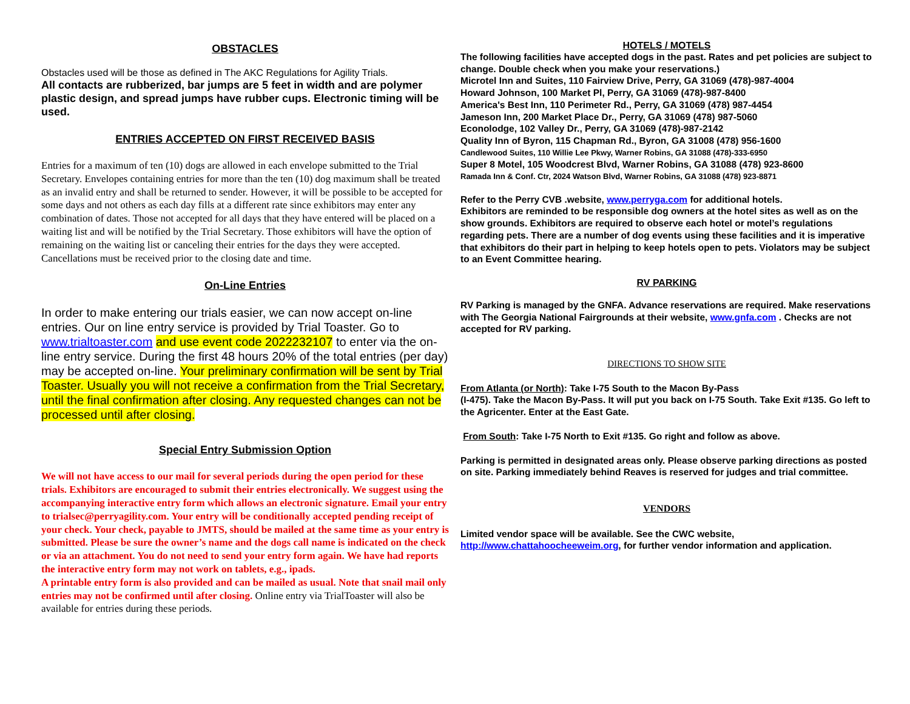OBSTACLES
Obstacles used will be those as defined in The AKC Regulations for Agility Trials.
All contacts are rubberized, bar jumps are 5 feet in width and are polymer plastic design, and spread jumps have rubber cups. Electronic timing will be used.
ENTRIES ACCEPTED ON FIRST RECEIVED BASIS
Entries for a maximum of ten (10) dogs are allowed in each envelope submitted to the Trial Secretary. Envelopes containing entries for more than the ten (10) dog maximum shall be treated as an invalid entry and shall be returned to sender. However, it will be possible to be accepted for some days and not others as each day fills at a different rate since exhibitors may enter any combination of dates. Those not accepted for all days that they have entered will be placed on a waiting list and will be notified by the Trial Secretary. Those exhibitors will have the option of remaining on the waiting list or canceling their entries for the days they were accepted. Cancellations must be received prior to the closing date and time.
On-Line Entries
In order to make entering our trials easier, we can now accept on-line entries. Our on line entry service is provided by Trial Toaster. Go to www.trialtoaster.com and use event code 2022232107 to enter via the on-line entry service. During the first 48 hours 20% of the total entries (per day) may be accepted on-line. Your preliminary confirmation will be sent by Trial Toaster. Usually you will not receive a confirmation from the Trial Secretary, until the final confirmation after closing. Any requested changes can not be processed until after closing.
Special Entry Submission Option
We will not have access to our mail for several periods during the open period for these trials. Exhibitors are encouraged to submit their entries electronically. We suggest using the accompanying interactive entry form which allows an electronic signature. Email your entry to trialsec@perryagility.com. Your entry will be conditionally accepted pending receipt of your check. Your check, payable to JMTS, should be mailed at the same time as your entry is submitted. Please be sure the owner’s name and the dogs call name is indicated on the check or via an attachment. You do not need to send your entry form again. We have had reports the interactive entry form may not work on tablets, e.g., ipads.
A printable entry form is also provided and can be mailed as usual. Note that snail mail only entries may not be confirmed until after closing. Online entry via TrialToaster will also be available for entries during these periods.
HOTELS / MOTELS
The following facilities have accepted dogs in the past. Rates and pet policies are subject to change. Double check when you make your reservations.)
Microtel Inn and Suites, 110 Fairview Drive, Perry, GA 31069 (478)-987-4004
Howard Johnson, 100 Market Pl, Perry, GA 31069 (478)-987-8400
America's Best Inn, 110 Perimeter Rd., Perry, GA 31069 (478) 987-4454
Jameson Inn, 200 Market Place Dr., Perry, GA 31069 (478) 987-5060
Econolodge, 102 Valley Dr., Perry, GA 31069 (478)-987-2142
Quality Inn of Byron, 115 Chapman Rd., Byron, GA 31008 (478) 956-1600
Candlewood Suites, 110 Willie Lee Pkwy, Warner Robins, GA 31088 (478)-333-6950
Super 8 Motel, 105 Woodcrest Blvd, Warner Robins, GA 31088 (478) 923-8600
Ramada Inn & Conf. Ctr, 2024 Watson Blvd, Warner Robins, GA 31088 (478) 923-8871
Refer to the Perry CVB .website, www.perryga.com for additional hotels.
Exhibitors are reminded to be responsible dog owners at the hotel sites as well as on the show grounds. Exhibitors are required to observe each hotel or motel’s regulations regarding pets. There are a number of dog events using these facilities and it is imperative that exhibitors do their part in helping to keep hotels open to pets. Violators may be subject to an Event Committee hearing.
RV PARKING
RV Parking is managed by the GNFA. Advance reservations are required. Make reservations with The Georgia National Fairgrounds at their website, www.gnfa.com . Checks are not accepted for RV parking.
DIRECTIONS TO SHOW SITE
From Atlanta (or North): Take I-75 South to the Macon By-Pass
(I-475). Take the Macon By-Pass. It will put you back on I-75 South. Take Exit #135. Go left to the Agricenter. Enter at the East Gate.
From South: Take I-75 North to Exit #135. Go right and follow as above.
Parking is permitted in designated areas only. Please observe parking directions as posted on site. Parking immediately behind Reaves is reserved for judges and trial committee.
VENDORS
Limited vendor space will be available. See the CWC website, http://www.chattahoocheeweim.org, for further vendor information and application.